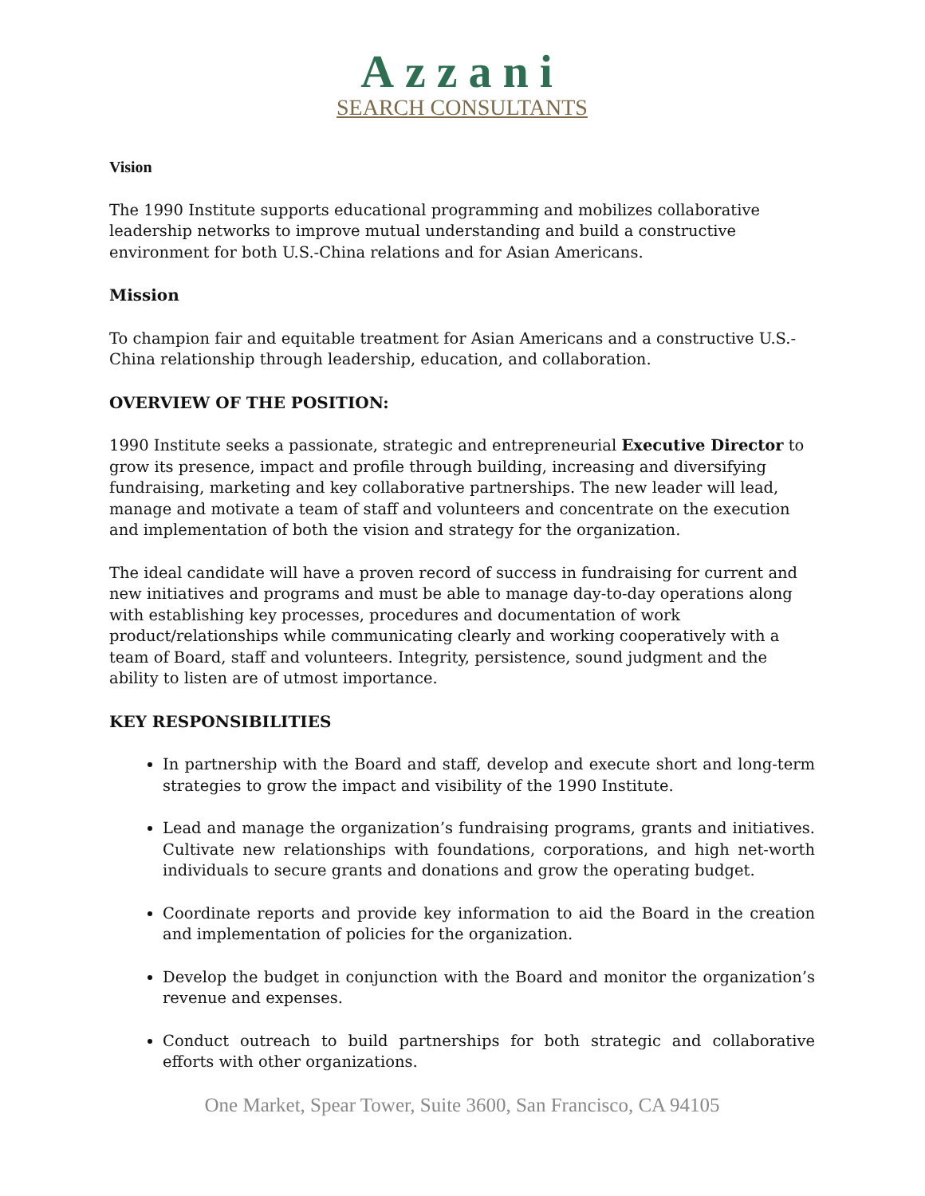Azzani
SEARCH CONSULTANTS
Vision
The 1990 Institute supports educational programming and mobilizes collaborative leadership networks to improve mutual understanding and build a constructive environment for both U.S.-China relations and for Asian Americans.
Mission
To champion fair and equitable treatment for Asian Americans and a constructive U.S.-China relationship through leadership, education, and collaboration.
OVERVIEW OF THE POSITION:
1990 Institute seeks a passionate, strategic and entrepreneurial Executive Director to grow its presence, impact and profile through building, increasing and diversifying fundraising, marketing and key collaborative partnerships. The new leader will lead, manage and motivate a team of staff and volunteers and concentrate on the execution and implementation of both the vision and strategy for the organization.
The ideal candidate will have a proven record of success in fundraising for current and new initiatives and programs and must be able to manage day-to-day operations along with establishing key processes, procedures and documentation of work product/relationships while communicating clearly and working cooperatively with a team of Board, staff and volunteers. Integrity, persistence, sound judgment and the ability to listen are of utmost importance.
KEY RESPONSIBILITIES
In partnership with the Board and staff, develop and execute short and long-term strategies to grow the impact and visibility of the 1990 Institute.
Lead and manage the organization’s fundraising programs, grants and initiatives. Cultivate new relationships with foundations, corporations, and high net-worth individuals to secure grants and donations and grow the operating budget.
Coordinate reports and provide key information to aid the Board in the creation and implementation of policies for the organization.
Develop the budget in conjunction with the Board and monitor the organization’s revenue and expenses.
Conduct outreach to build partnerships for both strategic and collaborative efforts with other organizations.
One Market, Spear Tower, Suite 3600, San Francisco, CA 94105